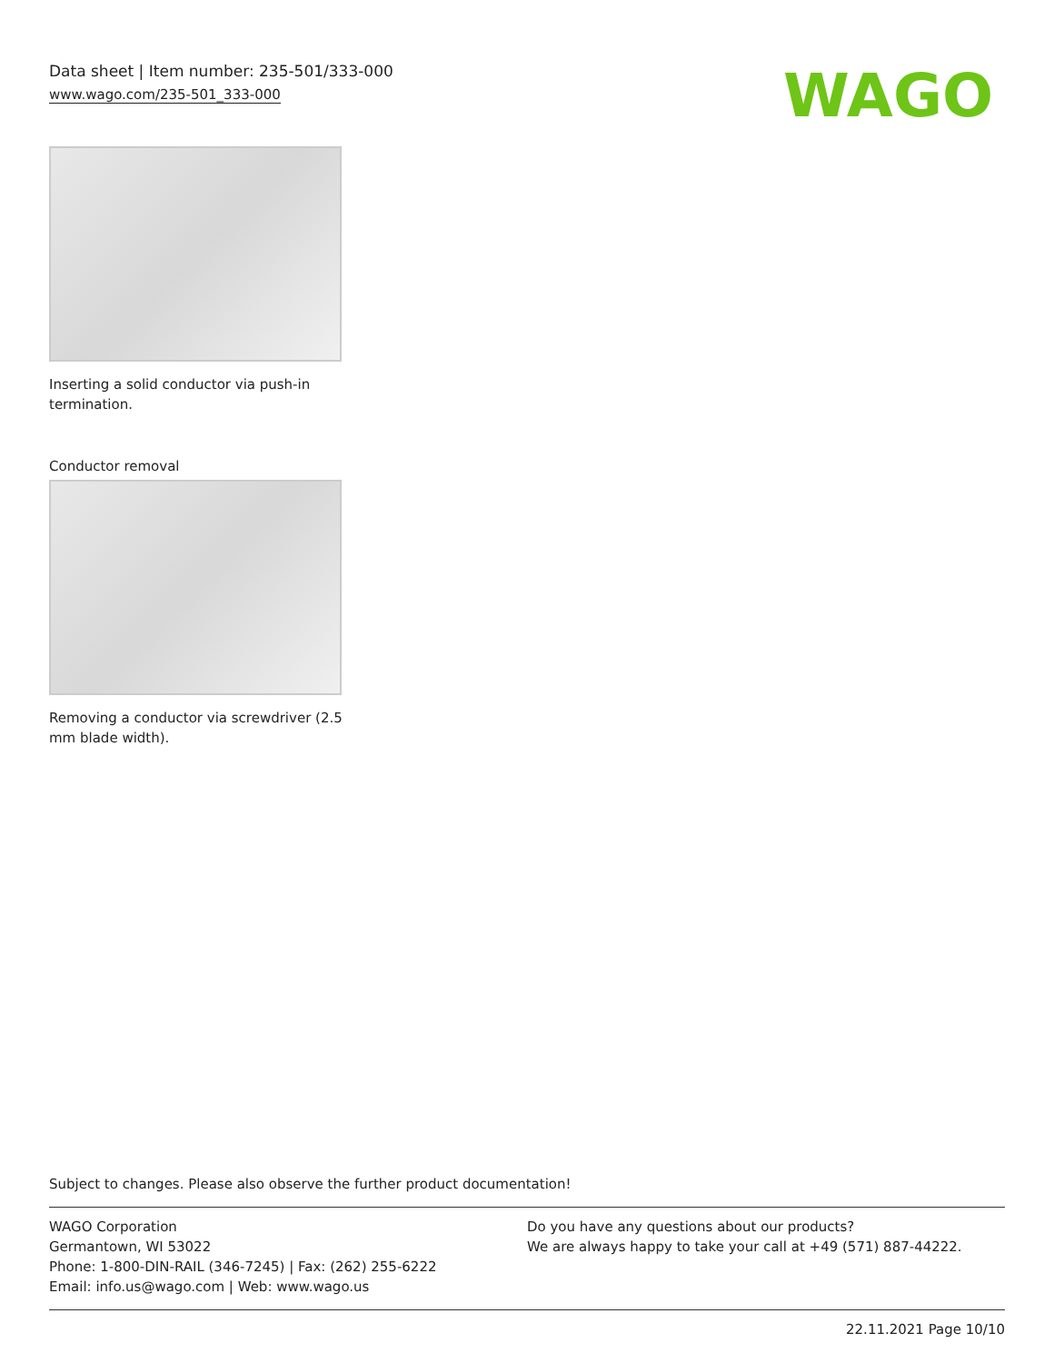Data sheet | Item number: 235-501/333-000
www.wago.com/235-501_333-000
WAGO
Inserting a solid conductor via push-in termination.
Conductor removal
Removing a conductor via screwdriver (2.5 mm blade width).
Subject to changes. Please also observe the further product documentation!
WAGO Corporation
Germantown, WI 53022
Phone: 1-800-DIN-RAIL (346-7245) | Fax: (262) 255-6222
Email: info.us@wago.com | Web: www.wago.us
Do you have any questions about our products?
We are always happy to take your call at +49 (571) 887-44222.
22.11.2021 Page 10/10